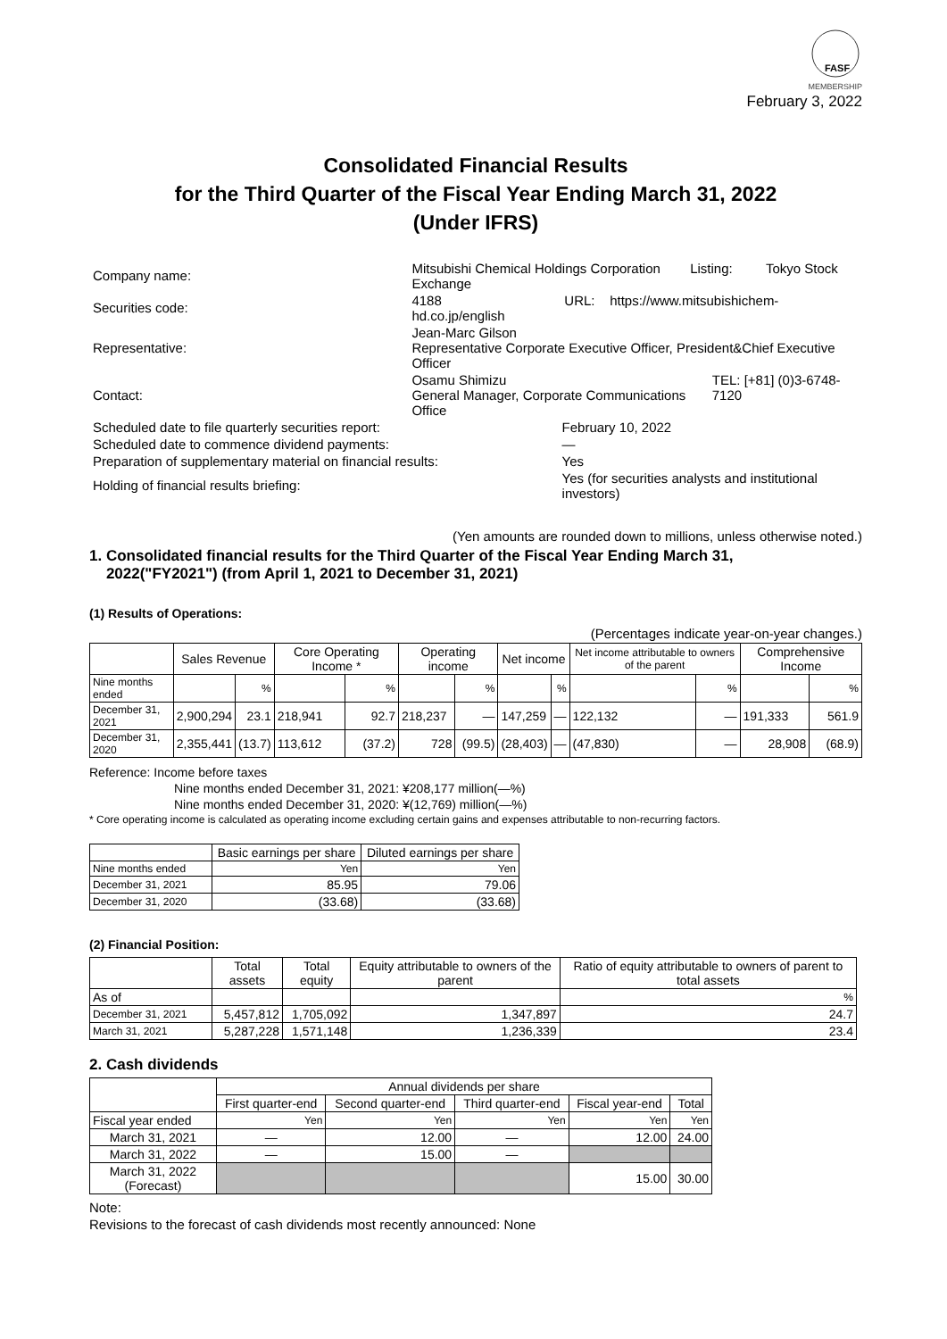FASF
MEMBERSHIP
February 3, 2022
Consolidated Financial Results
for the Third Quarter of the Fiscal Year Ending March 31, 2022
(Under IFRS)
| Company name: | Mitsubishi Chemical Holdings Corporation Listing: Tokyo Stock Exchange | | |
| Securities code: | 4188 URL: https://www.mitsubishichem-hd.co.jp/english | | |
| Representative: | Jean-Marc Gilson Representative Corporate Executive Officer, President&Chief Executive Officer | | |
| Contact: | Osamu Shimizu General Manager, Corporate Communications Office | | TEL: [+81] (0)3-6748-7120 |
| Scheduled date to file quarterly securities report: | | February 10, 2022 | |
| Scheduled date to commence dividend payments: | | ― | |
| Preparation of supplementary material on financial results: | | Yes | |
| Holding of financial results briefing: | | Yes (for securities analysts and institutional investors) | |
(Yen amounts are rounded down to millions, unless otherwise noted.)
1. Consolidated financial results for the Third Quarter of the Fiscal Year Ending March 31,
2022("FY2021") (from April 1, 2021 to December 31, 2021)
(1) Results of Operations:
(Percentages indicate year-on-year changes.)
| | Sales Revenue | | Core Operating Income * | | Operating income | | Net income | | Net income attributable to owners of the parent | | Comprehensive Income | |
| --- | --- | --- | --- | --- | --- | --- | --- | --- | --- | --- | --- | --- |
| Nine months ended | | % | | % | | % | | % | | % | | % |
| December 31, 2021 | 2,900,294 | 23.1 | 218,941 | 92.7 | 218,237 | ― | 147,259 | ― | 122,132 | ― | 191,333 | 561.9 |
| December 31, 2020 | 2,355,441 | (13.7) | 113,612 | (37.2) | 728 | (99.5) | (28,403) | ― | (47,830) | ― | 28,908 | (68.9) |
Reference: Income before taxes
Nine months ended December 31, 2021: ¥208,177 million(―%)
Nine months ended December 31, 2020: ¥(12,769) million(―%)
* Core operating income is calculated as operating income excluding certain gains and expenses attributable to non-recurring factors.
| | Basic earnings per share | Diluted earnings per share |
| --- | --- | --- |
| Nine months ended | Yen | Yen |
| December 31, 2021 | 85.95 | 79.06 |
| December 31, 2020 | (33.68) | (33.68) |
(2) Financial Position:
| | Total assets | Total equity | Equity attributable to owners of the parent | Ratio of equity attributable to owners of parent to total assets |
| --- | --- | --- | --- | --- |
| As of | | | | % |
| December 31, 2021 | 5,457,812 | 1,705,092 | 1,347,897 | 24.7 |
| March 31, 2021 | 5,287,228 | 1,571,148 | 1,236,339 | 23.4 |
2. Cash dividends
| | Annual dividends per share | | | | |
| --- | --- | --- | --- | --- | --- |
| | First quarter-end | Second quarter-end | Third quarter-end | Fiscal year-end | Total |
| Fiscal year ended | Yen | Yen | Yen | Yen | Yen |
| March 31, 2021 | ― | 12.00 | ― | 12.00 | 24.00 |
| March 31, 2022 | ― | 15.00 | ― | | |
| March 31, 2022 (Forecast) | | | | 15.00 | 30.00 |
Note:
Revisions to the forecast of cash dividends most recently announced: None